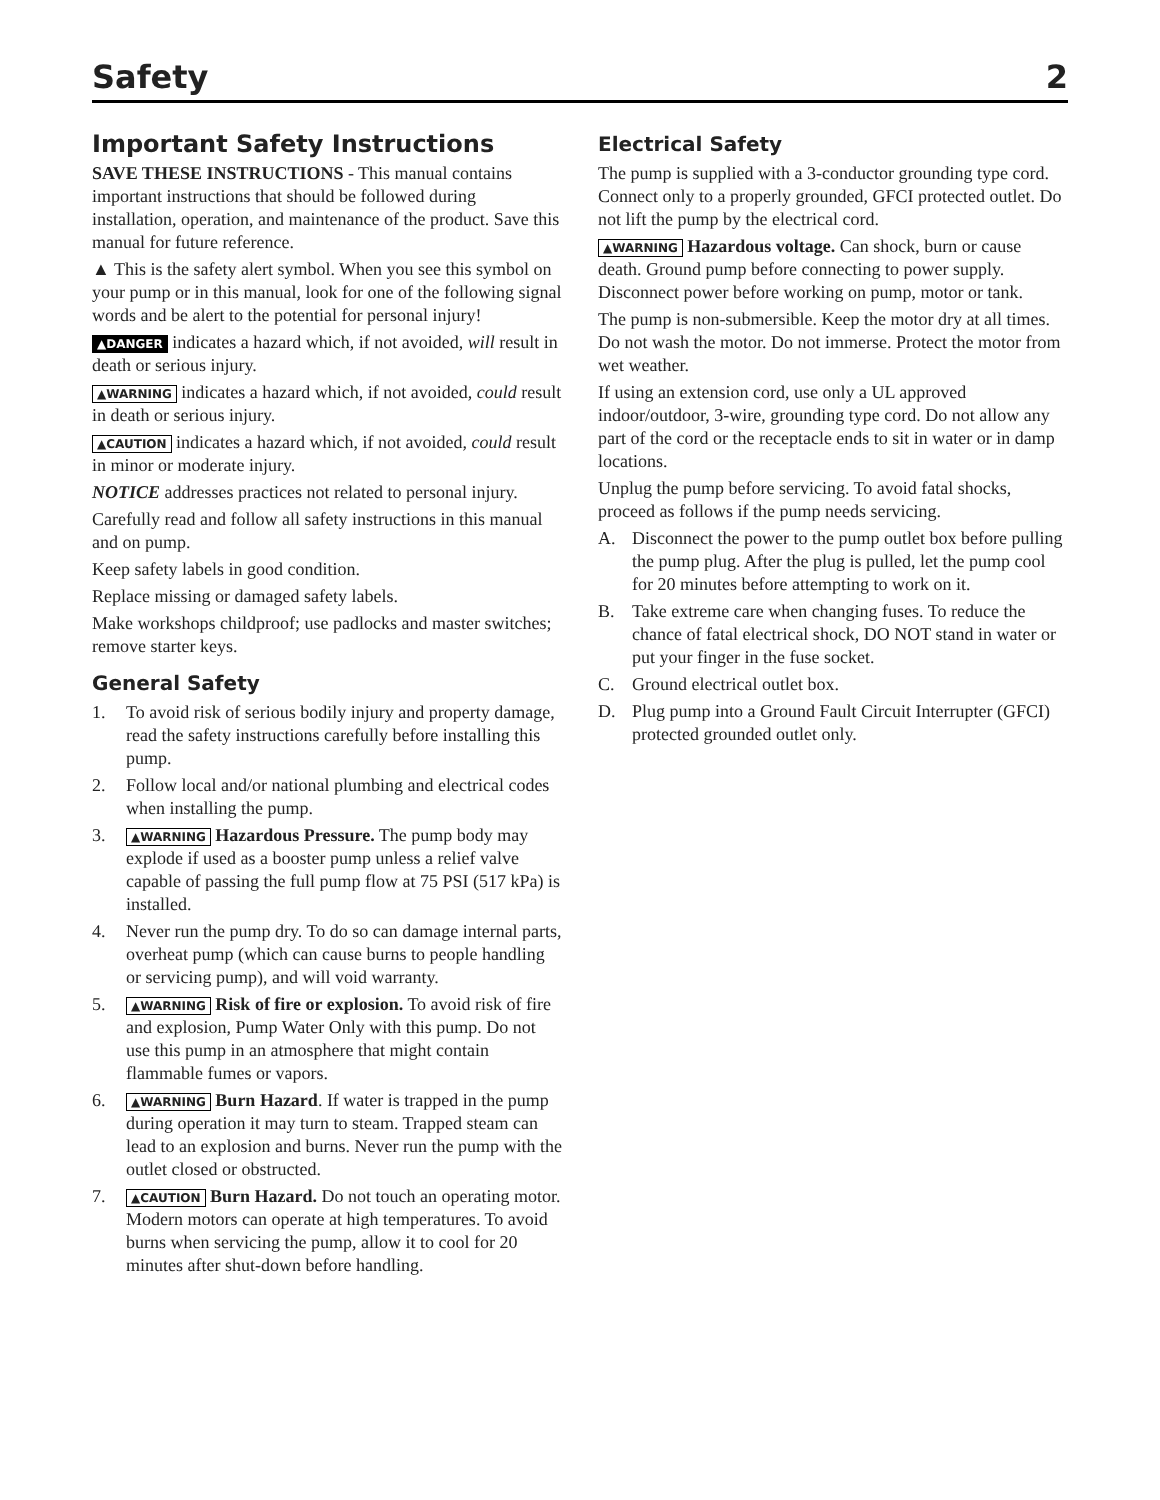Safety 2
Important Safety Instructions
SAVE THESE INSTRUCTIONS - This manual contains important instructions that should be followed during installation, operation, and maintenance of the product. Save this manual for future reference.
▲ This is the safety alert symbol. When you see this symbol on your pump or in this manual, look for one of the following signal words and be alert to the potential for personal injury!
▲DANGER indicates a hazard which, if not avoided, will result in death or serious injury.
▲WARNING indicates a hazard which, if not avoided, could result in death or serious injury.
▲CAUTION indicates a hazard which, if not avoided, could result in minor or moderate injury.
NOTICE addresses practices not related to personal injury.
Carefully read and follow all safety instructions in this manual and on pump.
Keep safety labels in good condition.
Replace missing or damaged safety labels.
Make workshops childproof; use padlocks and master switches; remove starter keys.
General Safety
1. To avoid risk of serious bodily injury and property damage, read the safety instructions carefully before installing this pump.
2. Follow local and/or national plumbing and electrical codes when installing the pump.
3. ▲WARNING Hazardous Pressure. The pump body may explode if used as a booster pump unless a relief valve capable of passing the full pump flow at 75 PSI (517 kPa) is installed.
4. Never run the pump dry. To do so can damage internal parts, overheat pump (which can cause burns to people handling or servicing pump), and will void warranty.
5. ▲WARNING Risk of fire or explosion. To avoid risk of fire and explosion, Pump Water Only with this pump. Do not use this pump in an atmosphere that might contain flammable fumes or vapors.
6. ▲WARNING Burn Hazard. If water is trapped in the pump during operation it may turn to steam. Trapped steam can lead to an explosion and burns. Never run the pump with the outlet closed or obstructed.
7. ▲CAUTION Burn Hazard. Do not touch an operating motor. Modern motors can operate at high temperatures. To avoid burns when servicing the pump, allow it to cool for 20 minutes after shut-down before handling.
Electrical Safety
The pump is supplied with a 3-conductor grounding type cord. Connect only to a properly grounded, GFCI protected outlet. Do not lift the pump by the electrical cord.
▲WARNING Hazardous voltage. Can shock, burn or cause death. Ground pump before connecting to power supply. Disconnect power before working on pump, motor or tank.
The pump is non-submersible. Keep the motor dry at all times. Do not wash the motor. Do not immerse. Protect the motor from wet weather.
If using an extension cord, use only a UL approved indoor/outdoor, 3-wire, grounding type cord. Do not allow any part of the cord or the receptacle ends to sit in water or in damp locations.
Unplug the pump before servicing. To avoid fatal shocks, proceed as follows if the pump needs servicing.
A. Disconnect the power to the pump outlet box before pulling the pump plug. After the plug is pulled, let the pump cool for 20 minutes before attempting to work on it.
B. Take extreme care when changing fuses. To reduce the chance of fatal electrical shock, DO NOT stand in water or put your finger in the fuse socket.
C. Ground electrical outlet box.
D. Plug pump into a Ground Fault Circuit Interrupter (GFCI) protected grounded outlet only.